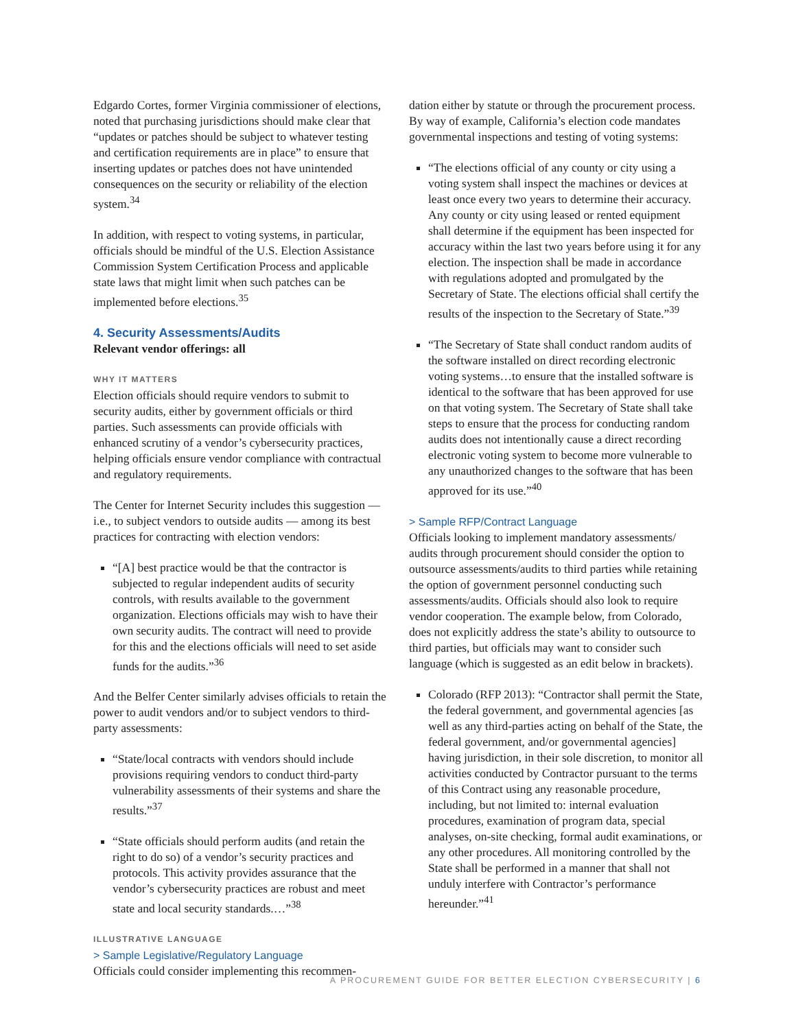Edgardo Cortes, former Virginia commissioner of elections, noted that purchasing jurisdictions should make clear that “updates or patches should be subject to whatever testing and certification requirements are in place” to ensure that inserting updates or patches does not have unintended consequences on the security or reliability of the election system.<sup>34</sup>
In addition, with respect to voting systems, in particular, officials should be mindful of the U.S. Election Assistance Commission System Certification Process and applicable state laws that might limit when such patches can be implemented before elections.<sup>35</sup>
4. Security Assessments/Audits
Relevant vendor offerings: all
WHY IT MATTERS
Election officials should require vendors to submit to security audits, either by government officials or third parties. Such assessments can provide officials with enhanced scrutiny of a vendor’s cybersecurity practices, helping officials ensure vendor compliance with contractual and regulatory requirements.
The Center for Internet Security includes this suggestion — i.e., to subject vendors to outside audits — among its best practices for contracting with election vendors:
“[A] best practice would be that the contractor is subjected to regular independent audits of security controls, with results available to the government organization. Elections officials may wish to have their own security audits. The contract will need to provide for this and the elections officials will need to set aside funds for the audits.”<sup>36</sup>
And the Belfer Center similarly advises officials to retain the power to audit vendors and/or to subject vendors to third-party assessments:
“State/local contracts with vendors should include provisions requiring vendors to conduct third-party vulnerability assessments of their systems and share the results.”<sup>37</sup>
“State officials should perform audits (and retain the right to do so) of a vendor’s security practices and protocols. This activity provides assurance that the vendor’s cybersecurity practices are robust and meet state and local security standards.…”<sup>38</sup>
ILLUSTRATIVE LANGUAGE
> Sample Legislative/Regulatory Language
Officials could consider implementing this recommen-
dation either by statute or through the procurement process. By way of example, California’s election code mandates governmental inspections and testing of voting systems:
“The elections official of any county or city using a voting system shall inspect the machines or devices at least once every two years to determine their accuracy. Any county or city using leased or rented equipment shall determine if the equipment has been inspected for accuracy within the last two years before using it for any election. The inspection shall be made in accordance with regulations adopted and promulgated by the Secretary of State. The elections official shall certify the results of the inspection to the Secretary of State.”<sup>39</sup>
“The Secretary of State shall conduct random audits of the software installed on direct recording electronic voting systems…to ensure that the installed software is identical to the software that has been approved for use on that voting system. The Secretary of State shall take steps to ensure that the process for conducting random audits does not intentionally cause a direct recording electronic voting system to become more vulnerable to any unauthorized changes to the software that has been approved for its use.”<sup>40</sup>
> Sample RFP/Contract Language
Officials looking to implement mandatory assessments/ audits through procurement should consider the option to outsource assessments/audits to third parties while retaining the option of government personnel conducting such assessments/audits. Officials should also look to require vendor cooperation. The example below, from Colorado, does not explicitly address the state’s ability to outsource to third parties, but officials may want to consider such language (which is suggested as an edit below in brackets).
Colorado (RFP 2013): “Contractor shall permit the State, the federal government, and governmental agencies [as well as any third-parties acting on behalf of the State, the federal government, and/or governmental agencies] having jurisdiction, in their sole discretion, to monitor all activities conducted by Contractor pursuant to the terms of this Contract using any reasonable procedure, including, but not limited to: internal evaluation procedures, examination of program data, special analyses, on-site checking, formal audit examinations, or any other procedures. All monitoring controlled by the State shall be performed in a manner that shall not unduly interfere with Contractor’s performance hereunder.”<sup>41</sup>
A PROCUREMENT GUIDE FOR BETTER ELECTION CYBERSECURITY | 6